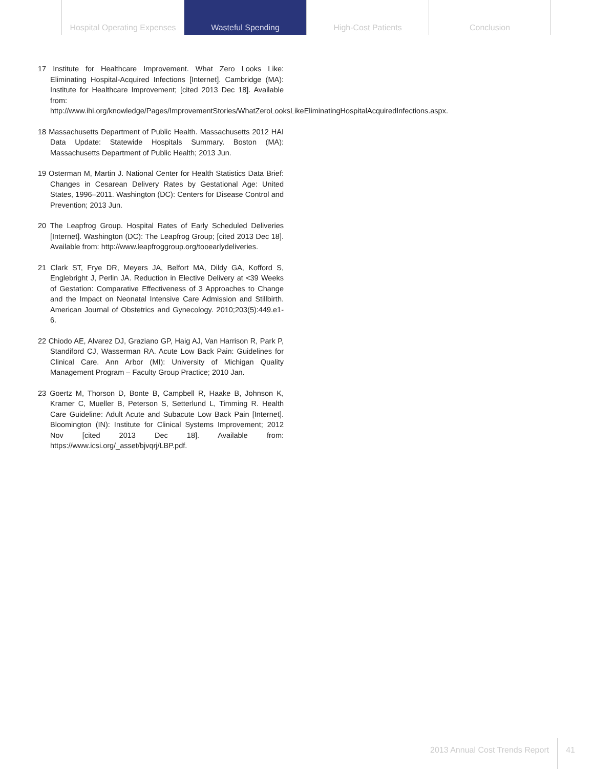Hospital Operating Expenses
Wasteful Spending High-Cost Patients Conclusion
17 Institute for Healthcare Improvement. What Zero Looks Like: Eliminating Hospital-Acquired Infections [Internet]. Cambridge (MA): Institute for Healthcare Improvement; [cited 2013 Dec 18]. Available from: http://www.ihi.org/knowledge/Pages/ImprovementStories/WhatZeroLooksLikeEliminatingHospitalAcquiredInfections.aspx.
18 Massachusetts Department of Public Health. Massachusetts 2012 HAI Data Update: Statewide Hospitals Summary. Boston (MA): Massachusetts Department of Public Health; 2013 Jun.
19 Osterman M, Martin J. National Center for Health Statistics Data Brief: Changes in Cesarean Delivery Rates by Gestational Age: United States, 1996–2011. Washington (DC): Centers for Disease Control and Prevention; 2013 Jun.
20 The Leapfrog Group. Hospital Rates of Early Scheduled Deliveries [Internet]. Washington (DC): The Leapfrog Group; [cited 2013 Dec 18]. Available from: http://www.leapfroggroup.org/tooearlydeliveries.
21 Clark ST, Frye DR, Meyers JA, Belfort MA, Dildy GA, Kofford S, Englebright J, Perlin JA. Reduction in Elective Delivery at <39 Weeks of Gestation: Comparative Effectiveness of 3 Approaches to Change and the Impact on Neonatal Intensive Care Admission and Stillbirth. American Journal of Obstetrics and Gynecology. 2010;203(5):449.e1-6.
22 Chiodo AE, Alvarez DJ, Graziano GP, Haig AJ, Van Harrison R, Park P, Standiford CJ, Wasserman RA. Acute Low Back Pain: Guidelines for Clinical Care. Ann Arbor (MI): University of Michigan Quality Management Program – Faculty Group Practice; 2010 Jan.
23 Goertz M, Thorson D, Bonte B, Campbell R, Haake B, Johnson K, Kramer C, Mueller B, Peterson S, Setterlund L, Timming R. Health Care Guideline: Adult Acute and Subacute Low Back Pain [Internet]. Bloomington (IN): Institute for Clinical Systems Improvement; 2012 Nov [cited 2013 Dec 18]. Available from: https://www.icsi.org/_asset/bjvqrj/LBP.pdf.
2013 Annual Cost Trends Report 41